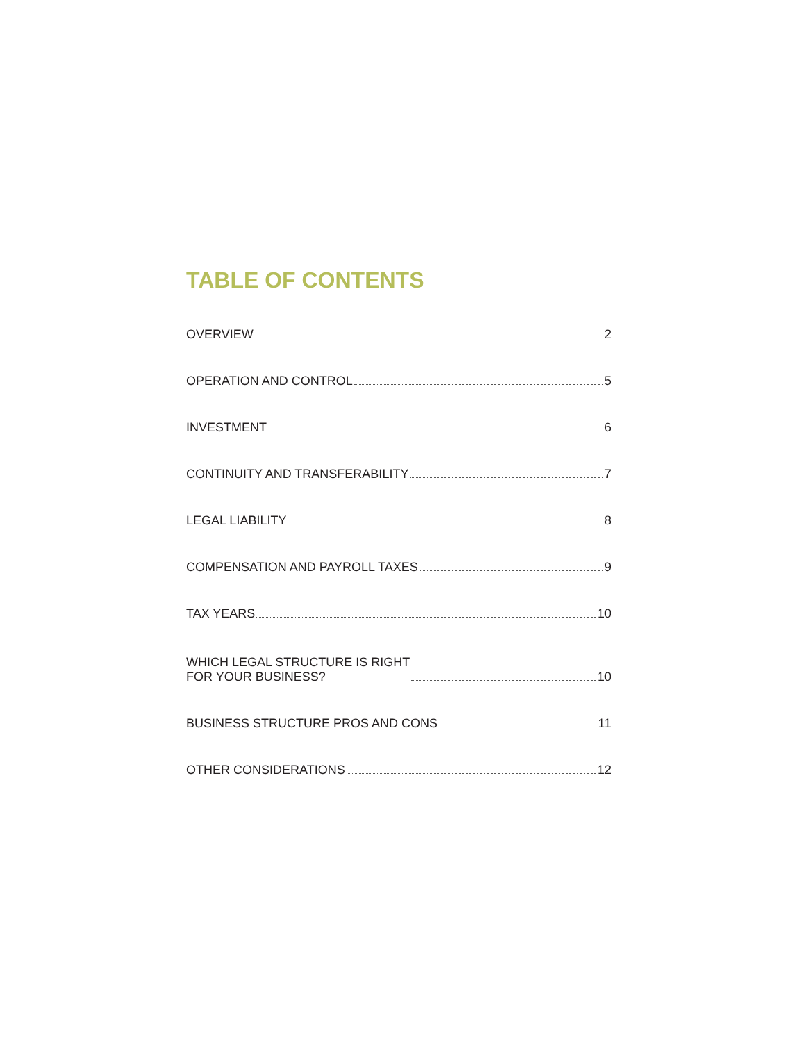TABLE OF CONTENTS
OVERVIEW 2
OPERATION AND CONTROL 5
INVESTMENT 6
CONTINUITY AND TRANSFERABILITY 7
LEGAL LIABILITY 8
COMPENSATION AND PAYROLL TAXES 9
TAX YEARS 10
WHICH LEGAL STRUCTURE IS RIGHT
FOR YOUR BUSINESS? 10
BUSINESS STRUCTURE PROS AND CONS 11
OTHER CONSIDERATIONS 12